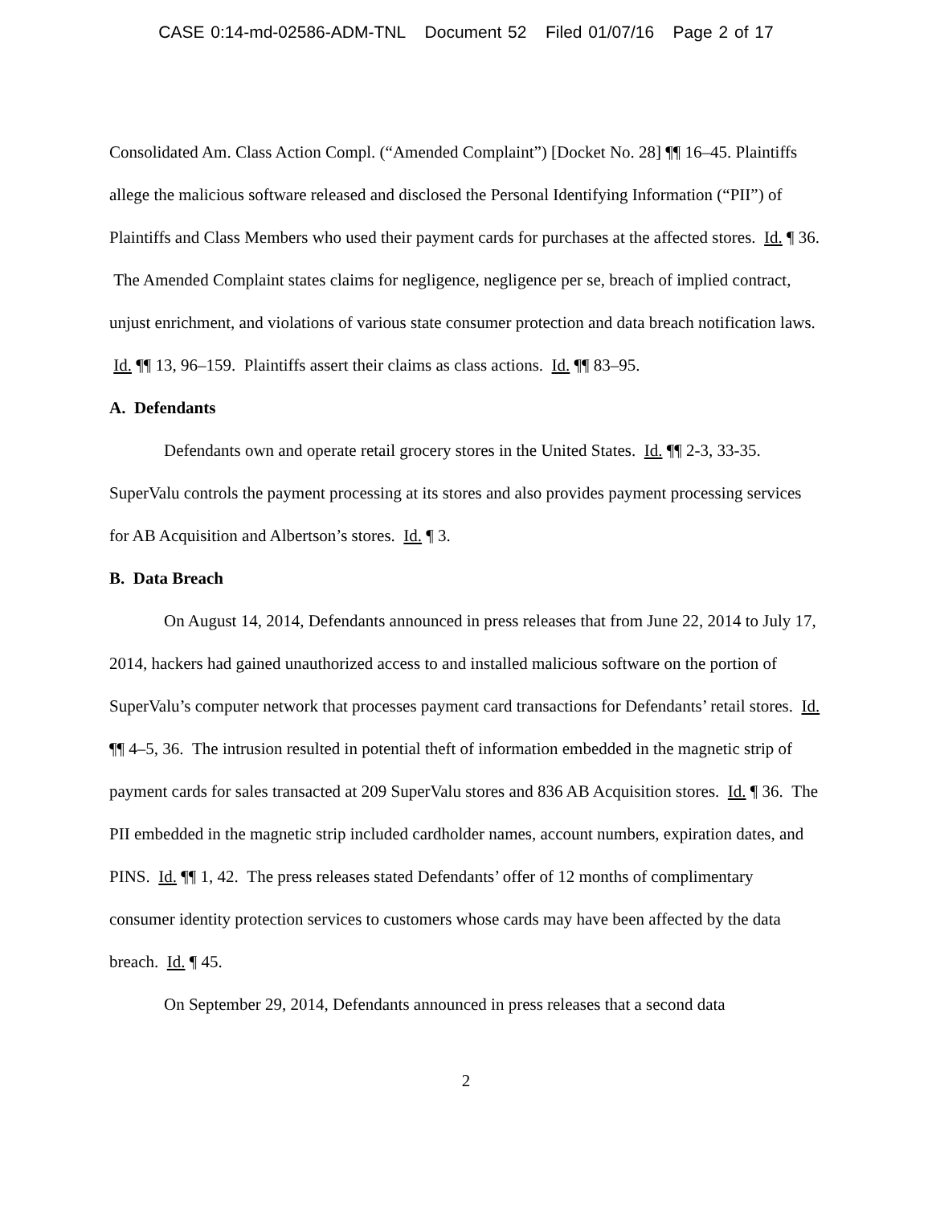CASE 0:14-md-02586-ADM-TNL Document 52 Filed 01/07/16 Page 2 of 17
Consolidated Am. Class Action Compl. (“Amended Complaint”) [Docket No. 28] ¶¶ 16–45. Plaintiffs allege the malicious software released and disclosed the Personal Identifying Information (“PII”) of Plaintiffs and Class Members who used their payment cards for purchases at the affected stores. Id. ¶ 36. The Amended Complaint states claims for negligence, negligence per se, breach of implied contract, unjust enrichment, and violations of various state consumer protection and data breach notification laws. Id. ¶¶ 13, 96–159. Plaintiffs assert their claims as class actions. Id. ¶¶ 83–95.
A. Defendants
Defendants own and operate retail grocery stores in the United States. Id. ¶¶ 2-3, 33-35. SuperValu controls the payment processing at its stores and also provides payment processing services for AB Acquisition and Albertson’s stores. Id. ¶ 3.
B. Data Breach
On August 14, 2014, Defendants announced in press releases that from June 22, 2014 to July 17, 2014, hackers had gained unauthorized access to and installed malicious software on the portion of SuperValu’s computer network that processes payment card transactions for Defendants’ retail stores. Id. ¶¶ 4–5, 36. The intrusion resulted in potential theft of information embedded in the magnetic strip of payment cards for sales transacted at 209 SuperValu stores and 836 AB Acquisition stores. Id. ¶ 36. The PII embedded in the magnetic strip included cardholder names, account numbers, expiration dates, and PINS. Id. ¶¶ 1, 42. The press releases stated Defendants’ offer of 12 months of complimentary consumer identity protection services to customers whose cards may have been affected by the data breach. Id. ¶ 45.
On September 29, 2014, Defendants announced in press releases that a second data
2